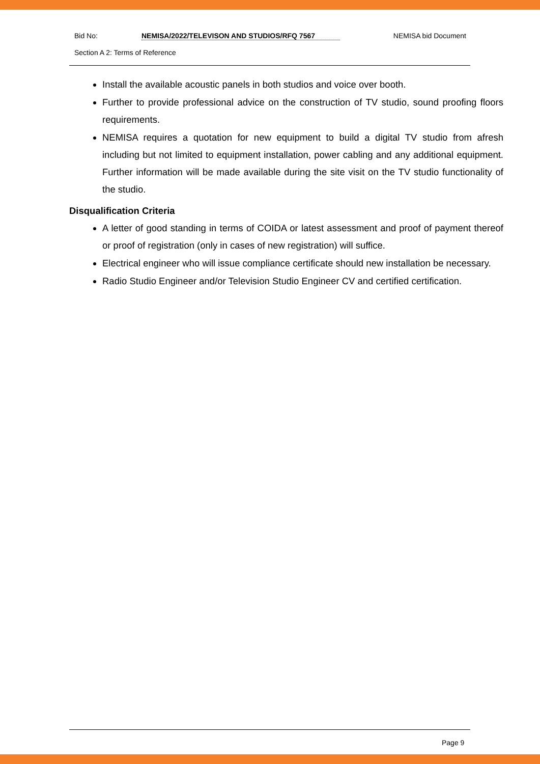Bid No: NEMISA/2022/TELEVISON AND STUDIOS/RFQ 7567 NEMISA bid Document
Section A 2: Terms of Reference
Install the available acoustic panels in both studios and voice over booth.
Further to provide professional advice on the construction of TV studio, sound proofing floors requirements.
NEMISA requires a quotation for new equipment to build a digital TV studio from afresh including but not limited to equipment installation, power cabling and any additional equipment. Further information will be made available during the site visit on the TV studio functionality of the studio.
Disqualification Criteria
A letter of good standing in terms of COIDA or latest assessment and proof of payment thereof or proof of registration (only in cases of new registration) will suffice.
Electrical engineer who will issue compliance certificate should new installation be necessary.
Radio Studio Engineer and/or Television Studio Engineer CV and certified certification.
Page 9